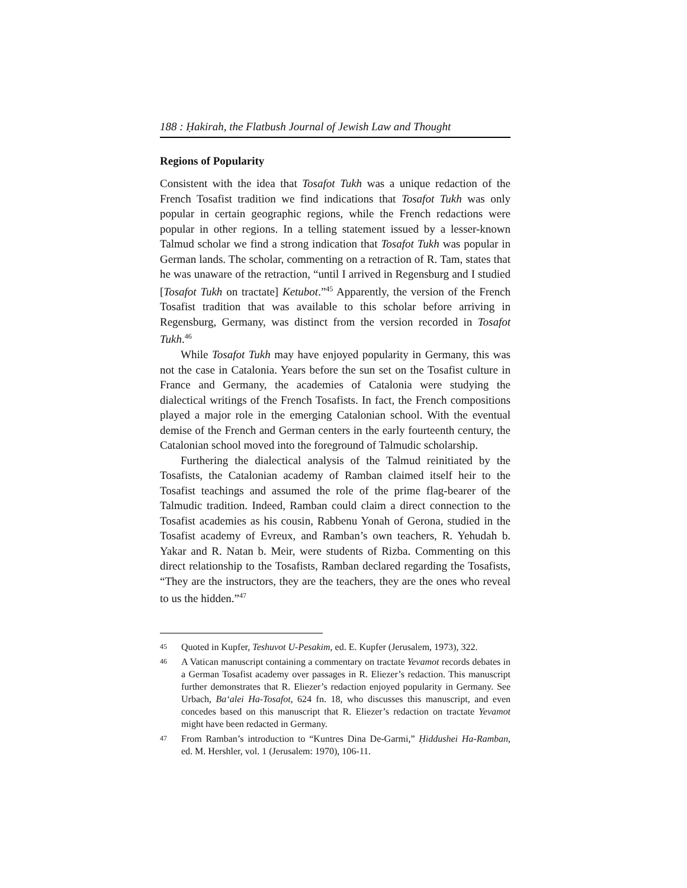188 : Ḥakirah, the Flatbush Journal of Jewish Law and Thought
Regions of Popularity
Consistent with the idea that Tosafot Tukh was a unique redaction of the French Tosafist tradition we find indications that Tosafot Tukh was only popular in certain geographic regions, while the French redactions were popular in other regions. In a telling statement issued by a lesser-known Talmud scholar we find a strong indication that Tosafot Tukh was popular in German lands. The scholar, commenting on a retraction of R. Tam, states that he was unaware of the retraction, “until I arrived in Regensburg and I studied [Tosafot Tukh on tractate] Ketubot.”<sup>45</sup> Apparently, the version of the French Tosafist tradition that was available to this scholar before arriving in Regensburg, Germany, was distinct from the version recorded in Tosafot Tukh.<sup>46</sup>
While Tosafot Tukh may have enjoyed popularity in Germany, this was not the case in Catalonia. Years before the sun set on the Tosafist culture in France and Germany, the academies of Catalonia were studying the dialectical writings of the French Tosafists. In fact, the French compositions played a major role in the emerging Catalonian school. With the eventual demise of the French and German centers in the early fourteenth century, the Catalonian school moved into the foreground of Talmudic scholarship.
Furthering the dialectical analysis of the Talmud reinitiated by the Tosafists, the Catalonian academy of Ramban claimed itself heir to the Tosafist teachings and assumed the role of the prime flag-bearer of the Talmudic tradition. Indeed, Ramban could claim a direct connection to the Tosafist academies as his cousin, Rabbenu Yonah of Gerona, studied in the Tosafist academy of Evreux, and Ramban’s own teachers, R. Yehudah b. Yakar and R. Natan b. Meir, were students of Rizba. Commenting on this direct relationship to the Tosafists, Ramban declared regarding the Tosafists, “They are the instructors, they are the teachers, they are the ones who reveal to us the hidden.”<sup>47</sup>
45 Quoted in Kupfer, Teshuvot U-Pesakim, ed. E. Kupfer (Jerusalem, 1973), 322.
46 A Vatican manuscript containing a commentary on tractate Yevamot records debates in a German Tosafist academy over passages in R. Eliezer’s redaction. This manuscript further demonstrates that R. Eliezer’s redaction enjoyed popularity in Germany. See Urbach, Ba‘alei Ha-Tosafot, 624 fn. 18, who discusses this manuscript, and even concedes based on this manuscript that R. Eliezer’s redaction on tractate Yevamot might have been redacted in Germany.
47 From Ramban’s introduction to “Kuntres Dina De-Garmi,” Ḥiddushei Ha-Ramban, ed. M. Hershler, vol. 1 (Jerusalem: 1970), 106-11.